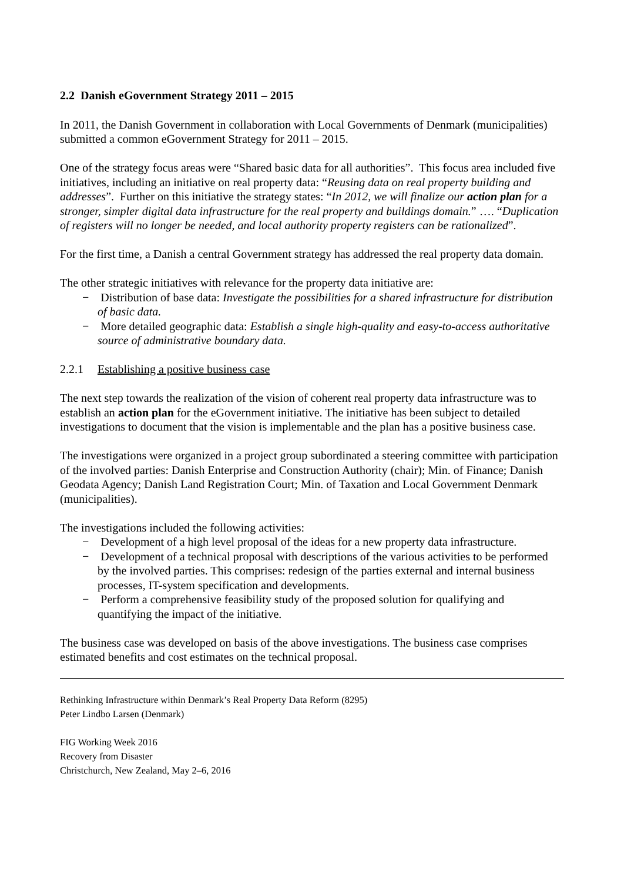2.2 Danish eGovernment Strategy 2011 – 2015
In 2011, the Danish Government in collaboration with Local Governments of Denmark (municipalities) submitted a common eGovernment Strategy for 2011 – 2015.
One of the strategy focus areas were “Shared basic data for all authorities”. This focus area included five initiatives, including an initiative on real property data: “Reusing data on real property building and addresses”. Further on this initiative the strategy states: “In 2012, we will finalize our action plan for a stronger, simpler digital data infrastructure for the real property and buildings domain.” …. “Duplication of registers will no longer be needed, and local authority property registers can be rationalized”.
For the first time, a Danish a central Government strategy has addressed the real property data domain.
The other strategic initiatives with relevance for the property data initiative are:
− Distribution of base data: Investigate the possibilities for a shared infrastructure for distribution of basic data.
− More detailed geographic data: Establish a single high-quality and easy-to-access authoritative source of administrative boundary data.
2.2.1 Establishing a positive business case
The next step towards the realization of the vision of coherent real property data infrastructure was to establish an action plan for the eGovernment initiative. The initiative has been subject to detailed investigations to document that the vision is implementable and the plan has a positive business case.
The investigations were organized in a project group subordinated a steering committee with participation of the involved parties: Danish Enterprise and Construction Authority (chair); Min. of Finance; Danish Geodata Agency; Danish Land Registration Court; Min. of Taxation and Local Government Denmark (municipalities).
The investigations included the following activities:
− Development of a high level proposal of the ideas for a new property data infrastructure.
− Development of a technical proposal with descriptions of the various activities to be performed by the involved parties. This comprises: redesign of the parties external and internal business processes, IT-system specification and developments.
− Perform a comprehensive feasibility study of the proposed solution for qualifying and quantifying the impact of the initiative.
The business case was developed on basis of the above investigations. The business case comprises estimated benefits and cost estimates on the technical proposal.
Rethinking Infrastructure within Denmark’s Real Property Data Reform (8295)
Peter Lindbo Larsen (Denmark)
FIG Working Week 2016
Recovery from Disaster
Christchurch, New Zealand, May 2–6, 2016